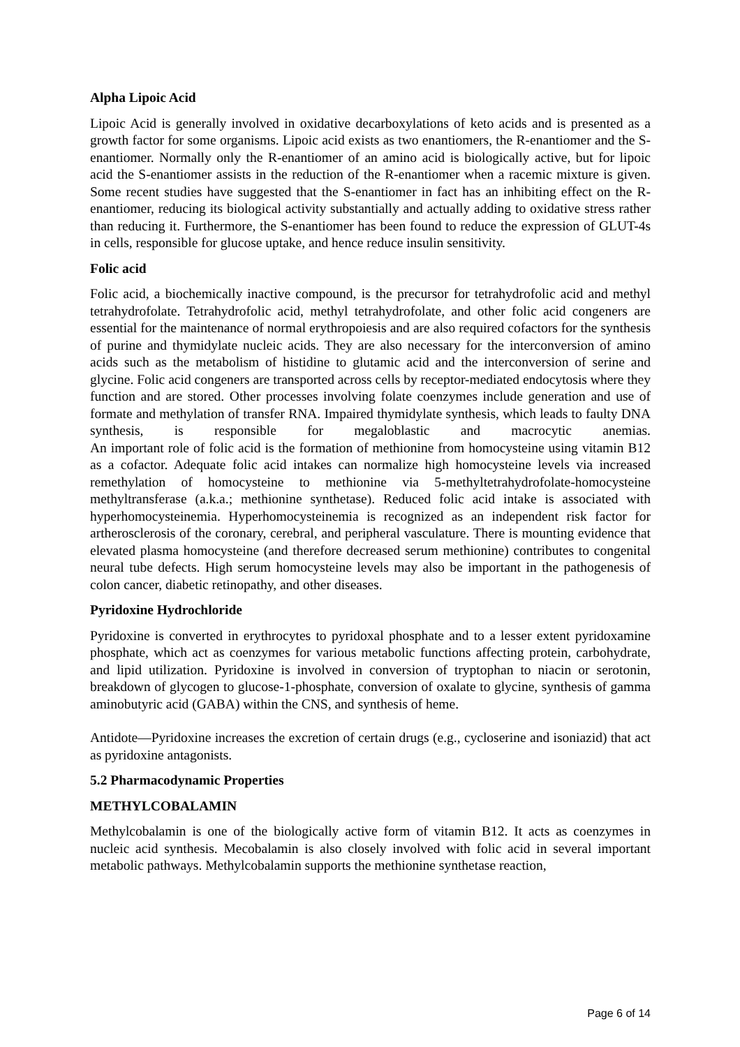Alpha Lipoic Acid
Lipoic Acid is generally involved in oxidative decarboxylations of keto acids and is presented as a growth factor for some organisms. Lipoic acid exists as two enantiomers, the R-enantiomer and the S-enantiomer. Normally only the R-enantiomer of an amino acid is biologically active, but for lipoic acid the S-enantiomer assists in the reduction of the R-enantiomer when a racemic mixture is given. Some recent studies have suggested that the S-enantiomer in fact has an inhibiting effect on the R-enantiomer, reducing its biological activity substantially and actually adding to oxidative stress rather than reducing it. Furthermore, the S-enantiomer has been found to reduce the expression of GLUT-4s in cells, responsible for glucose uptake, and hence reduce insulin sensitivity.
Folic acid
Folic acid, a biochemically inactive compound, is the precursor for tetrahydrofolic acid and methyl tetrahydrofolate. Tetrahydrofolic acid, methyl tetrahydrofolate, and other folic acid congeners are essential for the maintenance of normal erythropoiesis and are also required cofactors for the synthesis of purine and thymidylate nucleic acids. They are also necessary for the interconversion of amino acids such as the metabolism of histidine to glutamic acid and the interconversion of serine and glycine. Folic acid congeners are transported across cells by receptor-mediated endocytosis where they function and are stored. Other processes involving folate coenzymes include generation and use of formate and methylation of transfer RNA. Impaired thymidylate synthesis, which leads to faulty DNA synthesis, is responsible for megaloblastic and macrocytic anemias.
An important role of folic acid is the formation of methionine from homocysteine using vitamin B12 as a cofactor. Adequate folic acid intakes can normalize high homocysteine levels via increased remethylation of homocysteine to methionine via 5-methyltetrahydrofolate-homocysteine methyltransferase (a.k.a.; methionine synthetase). Reduced folic acid intake is associated with hyperhomocysteinemia. Hyperhomocysteinemia is recognized as an independent risk factor for artherosclerosis of the coronary, cerebral, and peripheral vasculature. There is mounting evidence that elevated plasma homocysteine (and therefore decreased serum methionine) contributes to congenital neural tube defects. High serum homocysteine levels may also be important in the pathogenesis of colon cancer, diabetic retinopathy, and other diseases.
Pyridoxine Hydrochloride
Pyridoxine is converted in erythrocytes to pyridoxal phosphate and to a lesser extent pyridoxamine phosphate, which act as coenzymes for various metabolic functions affecting protein, carbohydrate, and lipid utilization. Pyridoxine is involved in conversion of tryptophan to niacin or serotonin, breakdown of glycogen to glucose-1-phosphate, conversion of oxalate to glycine, synthesis of gamma aminobutyric acid (GABA) within the CNS, and synthesis of heme.
Antidote—Pyridoxine increases the excretion of certain drugs (e.g., cycloserine and isoniazid) that act as pyridoxine antagonists.
5.2 Pharmacodynamic Properties
METHYLCOBALAMIN
Methylcobalamin is one of the biologically active form of vitamin B12. It acts as coenzymes in nucleic acid synthesis. Mecobalamin is also closely involved with folic acid in several important metabolic pathways. Methylcobalamin supports the methionine synthetase reaction,
Page 6 of 14